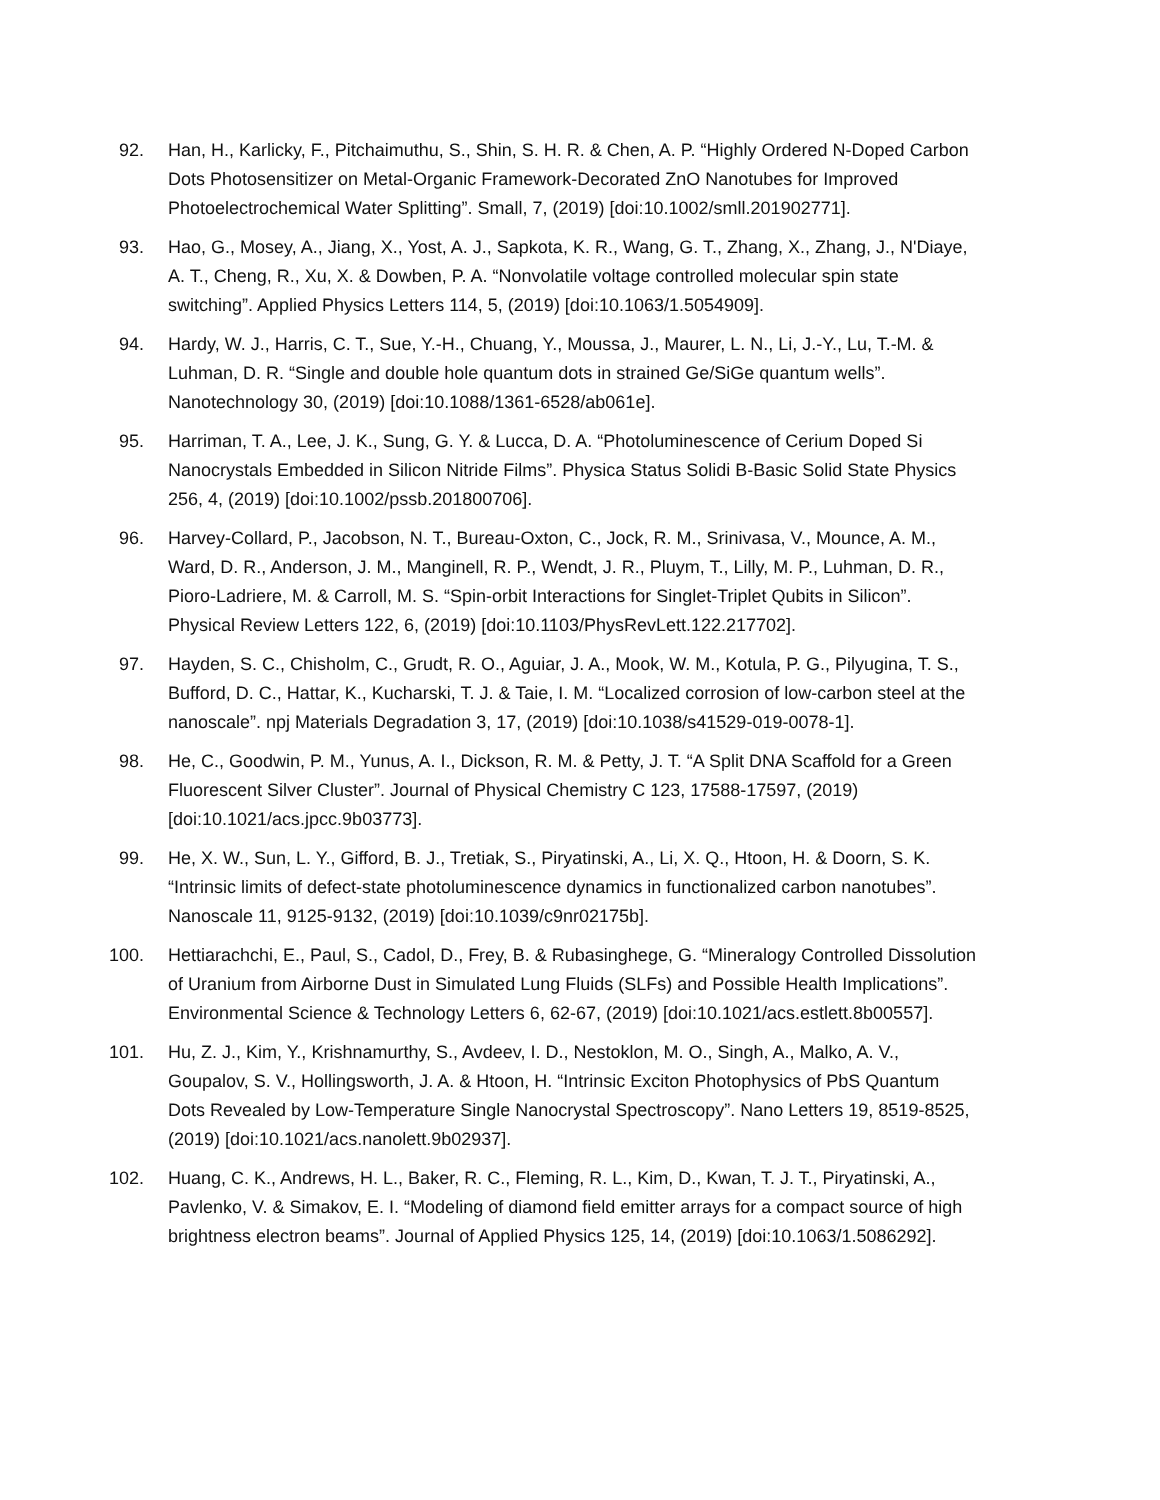92. Han, H., Karlicky, F., Pitchaimuthu, S., Shin, S. H. R. & Chen, A. P. “Highly Ordered N-Doped Carbon Dots Photosensitizer on Metal-Organic Framework-Decorated ZnO Nanotubes for Improved Photoelectrochemical Water Splitting”. Small, 7, (2019) [doi:10.1002/smll.201902771].
93. Hao, G., Mosey, A., Jiang, X., Yost, A. J., Sapkota, K. R., Wang, G. T., Zhang, X., Zhang, J., N'Diaye, A. T., Cheng, R., Xu, X. & Dowben, P. A. “Nonvolatile voltage controlled molecular spin state switching”. Applied Physics Letters 114, 5, (2019) [doi:10.1063/1.5054909].
94. Hardy, W. J., Harris, C. T., Sue, Y.-H., Chuang, Y., Moussa, J., Maurer, L. N., Li, J.-Y., Lu, T.-M. & Luhman, D. R. “Single and double hole quantum dots in strained Ge/SiGe quantum wells”. Nanotechnology 30, (2019) [doi:10.1088/1361-6528/ab061e].
95. Harriman, T. A., Lee, J. K., Sung, G. Y. & Lucca, D. A. “Photoluminescence of Cerium Doped Si Nanocrystals Embedded in Silicon Nitride Films”. Physica Status Solidi B-Basic Solid State Physics 256, 4, (2019) [doi:10.1002/pssb.201800706].
96. Harvey-Collard, P., Jacobson, N. T., Bureau-Oxton, C., Jock, R. M., Srinivasa, V., Mounce, A. M., Ward, D. R., Anderson, J. M., Manginell, R. P., Wendt, J. R., Pluym, T., Lilly, M. P., Luhman, D. R., Pioro-Ladriere, M. & Carroll, M. S. “Spin-orbit Interactions for Singlet-Triplet Qubits in Silicon”. Physical Review Letters 122, 6, (2019) [doi:10.1103/PhysRevLett.122.217702].
97. Hayden, S. C., Chisholm, C., Grudt, R. O., Aguiar, J. A., Mook, W. M., Kotula, P. G., Pilyugina, T. S., Bufford, D. C., Hattar, K., Kucharski, T. J. & Taie, I. M. “Localized corrosion of low-carbon steel at the nanoscale”. npj Materials Degradation 3, 17, (2019) [doi:10.1038/s41529-019-0078-1].
98. He, C., Goodwin, P. M., Yunus, A. I., Dickson, R. M. & Petty, J. T. “A Split DNA Scaffold for a Green Fluorescent Silver Cluster”. Journal of Physical Chemistry C 123, 17588-17597, (2019) [doi:10.1021/acs.jpcc.9b03773].
99. He, X. W., Sun, L. Y., Gifford, B. J., Tretiak, S., Piryatinski, A., Li, X. Q., Htoon, H. & Doorn, S. K. “Intrinsic limits of defect-state photoluminescence dynamics in functionalized carbon nanotubes”. Nanoscale 11, 9125-9132, (2019) [doi:10.1039/c9nr02175b].
100. Hettiarachchi, E., Paul, S., Cadol, D., Frey, B. & Rubasinghege, G. “Mineralogy Controlled Dissolution of Uranium from Airborne Dust in Simulated Lung Fluids (SLFs) and Possible Health Implications”. Environmental Science & Technology Letters 6, 62-67, (2019) [doi:10.1021/acs.estlett.8b00557].
101. Hu, Z. J., Kim, Y., Krishnamurthy, S., Avdeev, I. D., Nestoklon, M. O., Singh, A., Malko, A. V., Goupalov, S. V., Hollingsworth, J. A. & Htoon, H. “Intrinsic Exciton Photophysics of PbS Quantum Dots Revealed by Low-Temperature Single Nanocrystal Spectroscopy”. Nano Letters 19, 8519-8525, (2019) [doi:10.1021/acs.nanolett.9b02937].
102. Huang, C. K., Andrews, H. L., Baker, R. C., Fleming, R. L., Kim, D., Kwan, T. J. T., Piryatinski, A., Pavlenko, V. & Simakov, E. I. “Modeling of diamond field emitter arrays for a compact source of high brightness electron beams”. Journal of Applied Physics 125, 14, (2019) [doi:10.1063/1.5086292].